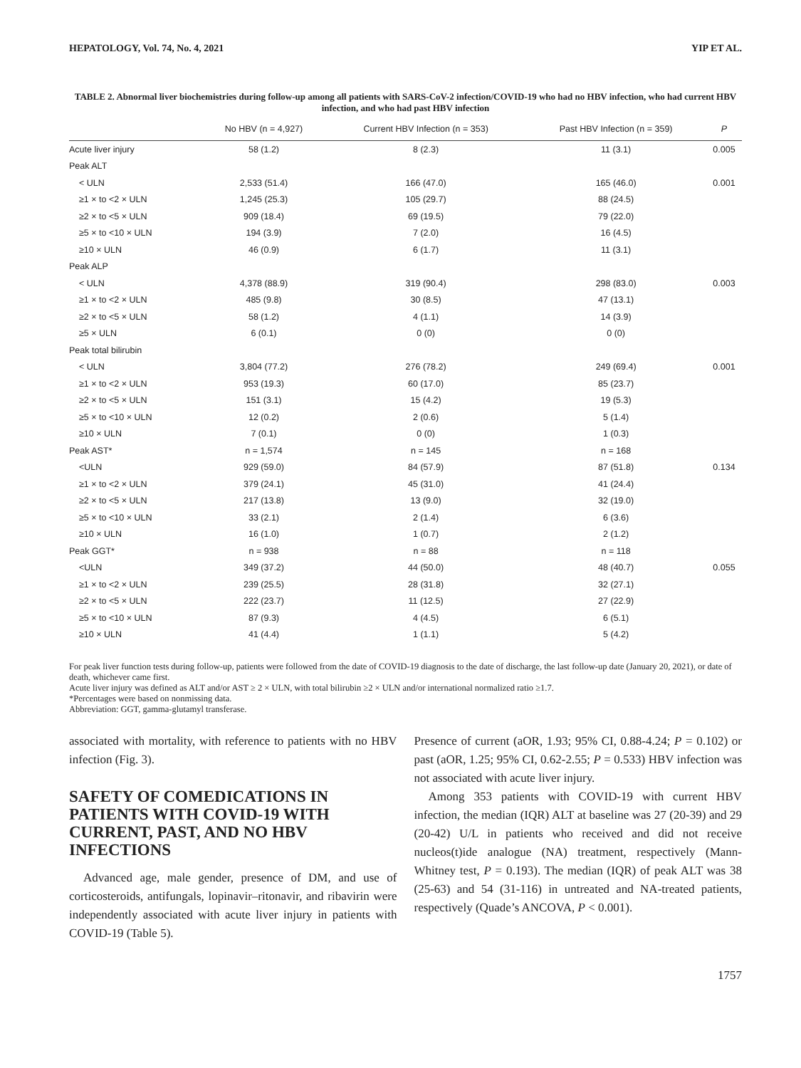HEPATOLOGY, Vol. 74, No. 4, 2021 YIP ET AL.
TABLE 2. Abnormal liver biochemistries during follow-up among all patients with SARS-CoV-2 infection/COVID-19 who had no HBV infection, who had current HBV infection, and who had past HBV infection
| | No HBV (n = 4,927) | Current HBV Infection (n = 353) | Past HBV Infection (n = 359) | P |
| --- | --- | --- | --- | --- |
| Acute liver injury | 58 (1.2) | 8 (2.3) | 11 (3.1) | 0.005 |
| Peak ALT | | | | |
| < ULN | 2,533 (51.4) | 166 (47.0) | 165 (46.0) | 0.001 |
| ≥1 × to <2 × ULN | 1,245 (25.3) | 105 (29.7) | 88 (24.5) | |
| ≥2 × to <5 × ULN | 909 (18.4) | 69 (19.5) | 79 (22.0) | |
| ≥5 × to <10 × ULN | 194 (3.9) | 7 (2.0) | 16 (4.5) | |
| ≥10 × ULN | 46 (0.9) | 6 (1.7) | 11 (3.1) | |
| Peak ALP | | | | |
| < ULN | 4,378 (88.9) | 319 (90.4) | 298 (83.0) | 0.003 |
| ≥1 × to <2 × ULN | 485 (9.8) | 30 (8.5) | 47 (13.1) | |
| ≥2 × to <5 × ULN | 58 (1.2) | 4 (1.1) | 14 (3.9) | |
| ≥5 × ULN | 6 (0.1) | 0 (0) | 0 (0) | |
| Peak total bilirubin | | | | |
| < ULN | 3,804 (77.2) | 276 (78.2) | 249 (69.4) | 0.001 |
| ≥1 × to <2 × ULN | 953 (19.3) | 60 (17.0) | 85 (23.7) | |
| ≥2 × to <5 × ULN | 151 (3.1) | 15 (4.2) | 19 (5.3) | |
| ≥5 × to <10 × ULN | 12 (0.2) | 2 (0.6) | 5 (1.4) | |
| ≥10 × ULN | 7 (0.1) | 0 (0) | 1 (0.3) | |
| Peak AST* | n = 1,574 | n = 145 | n = 168 | |
| <ULN | 929 (59.0) | 84 (57.9) | 87 (51.8) | 0.134 |
| ≥1 × to <2 × ULN | 379 (24.1) | 45 (31.0) | 41 (24.4) | |
| ≥2 × to <5 × ULN | 217 (13.8) | 13 (9.0) | 32 (19.0) | |
| ≥5 × to <10 × ULN | 33 (2.1) | 2 (1.4) | 6 (3.6) | |
| ≥10 × ULN | 16 (1.0) | 1 (0.7) | 2 (1.2) | |
| Peak GGT* | n = 938 | n = 88 | n = 118 | |
| <ULN | 349 (37.2) | 44 (50.0) | 48 (40.7) | 0.055 |
| ≥1 × to <2 × ULN | 239 (25.5) | 28 (31.8) | 32 (27.1) | |
| ≥2 × to <5 × ULN | 222 (23.7) | 11 (12.5) | 27 (22.9) | |
| ≥5 × to <10 × ULN | 87 (9.3) | 4 (4.5) | 6 (5.1) | |
| ≥10 × ULN | 41 (4.4) | 1 (1.1) | 5 (4.2) | |
For peak liver function tests during follow-up, patients were followed from the date of COVID-19 diagnosis to the date of discharge, the last follow-up date (January 20, 2021), or date of death, whichever came first.
Acute liver injury was defined as ALT and/or AST ≥ 2 × ULN, with total bilirubin ≥2 × ULN and/or international normalized ratio ≥1.7.
*Percentages were based on nonmissing data.
Abbreviation: GGT, gamma-glutamyl transferase.
associated with mortality, with reference to patients with no HBV infection (Fig. 3).
SAFETY OF COMEDICATIONS IN PATIENTS WITH COVID-19 WITH CURRENT, PAST, AND NO HBV INFECTIONS
Advanced age, male gender, presence of DM, and use of corticosteroids, antifungals, lopinavir–ritonavir, and ribavirin were independently associated with acute liver injury in patients with COVID-19 (Table 5).
Presence of current (aOR, 1.93; 95% CI, 0.88-4.24; P = 0.102) or past (aOR, 1.25; 95% CI, 0.62-2.55; P = 0.533) HBV infection was not associated with acute liver injury.
Among 353 patients with COVID-19 with current HBV infection, the median (IQR) ALT at baseline was 27 (20-39) and 29 (20-42) U/L in patients who received and did not receive nucleos(t)ide analogue (NA) treatment, respectively (Mann-Whitney test, P = 0.193). The median (IQR) of peak ALT was 38 (25-63) and 54 (31-116) in untreated and NA-treated patients, respectively (Quade’s ANCOVA, P < 0.001).
1757